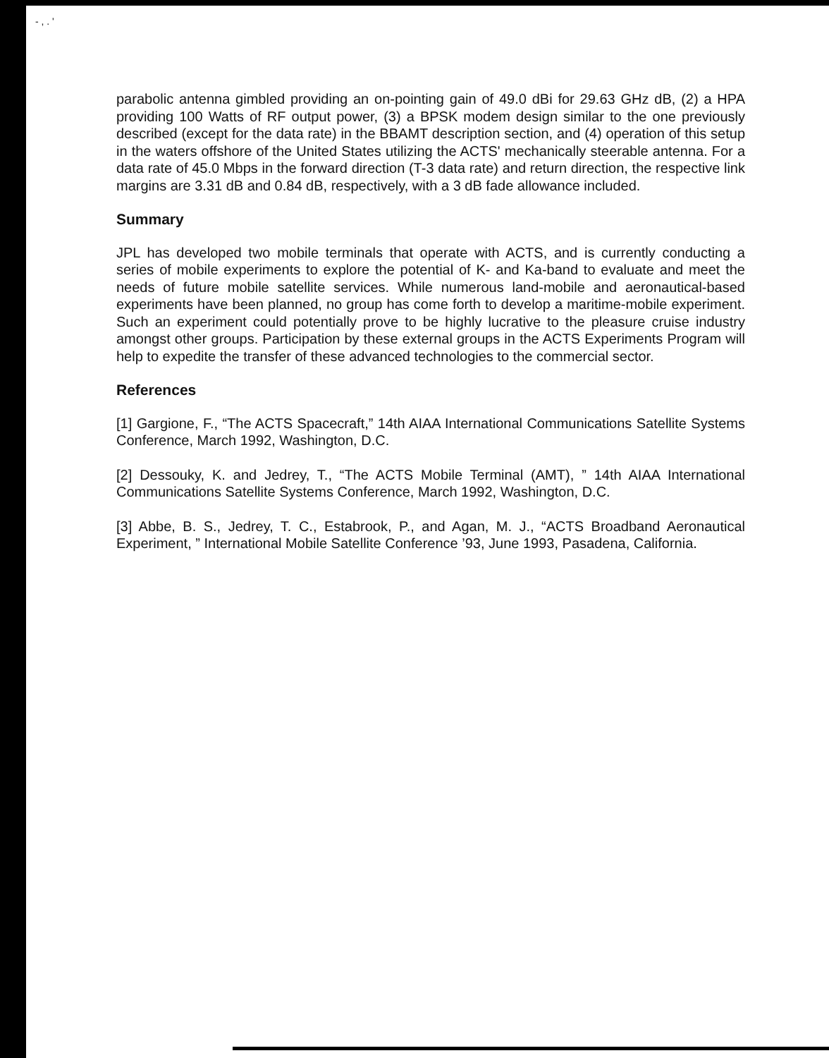- , . '
parabolic antenna gimbled providing an on-pointing gain of 49.0 dBi for 29.63 GHz dB, (2) a HPA providing 100 Watts of RF output power, (3) a BPSK modem design similar to the one previously described (except for the data rate) in the BBAMT description section, and (4) operation of this setup in the waters offshore of the United States utilizing the ACTS' mechanically steerable antenna. For a data rate of 45.0 Mbps in the forward direction (T-3 data rate) and return direction, the respective link margins are 3.31 dB and 0.84 dB, respectively, with a 3 dB fade allowance included.
Summary
JPL has developed two mobile terminals that operate with ACTS, and is currently conducting a series of mobile experiments to explore the potential of K- and Ka-band to evaluate and meet the needs of future mobile satellite services. While numerous land-mobile and aeronautical-based experiments have been planned, no group has come forth to develop a maritime-mobile experiment. Such an experiment could potentially prove to be highly lucrative to the pleasure cruise industry amongst other groups. Participation by these external groups in the ACTS Experiments Program will help to expedite the transfer of these advanced technologies to the commercial sector.
References
[1] Gargione, F., “The ACTS Spacecraft,” 14th AIAA International Communications Satellite Systems Conference, March 1992, Washington, D.C.
[2] Dessouky, K. and Jedrey, T., “The ACTS Mobile Terminal (AMT), ” 14th AIAA International Communications Satellite Systems Conference, March 1992, Washington, D.C.
[3] Abbe, B. S., Jedrey, T. C., Estabrook, P., and Agan, M. J., “ACTS Broadband Aeronautical Experiment, ” International Mobile Satellite Conference ’93, June 1993, Pasadena, California.